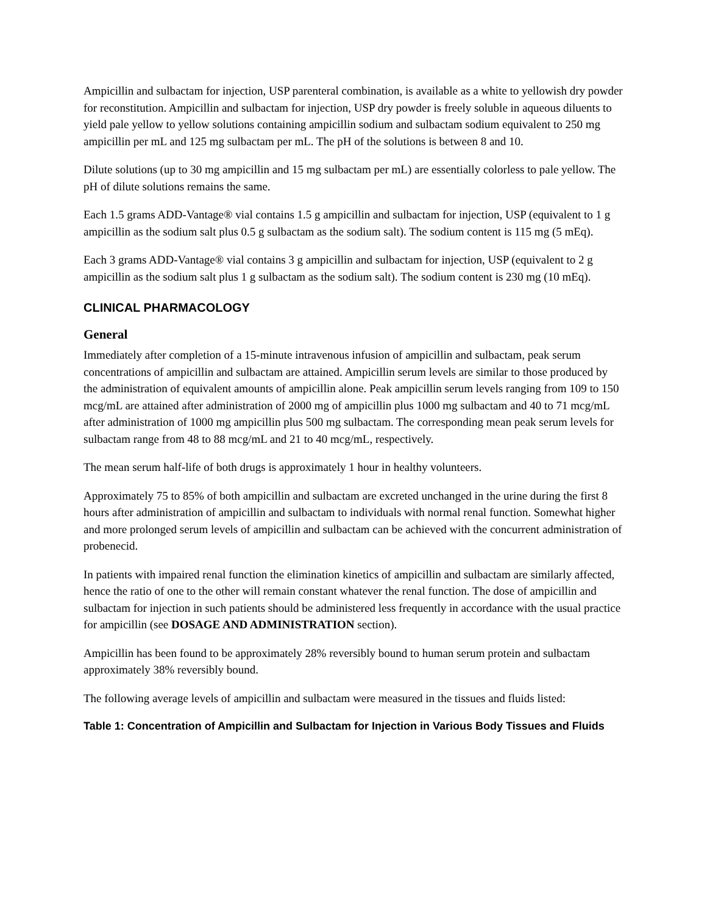Ampicillin and sulbactam for injection, USP parenteral combination, is available as a white to yellowish dry powder for reconstitution. Ampicillin and sulbactam for injection, USP dry powder is freely soluble in aqueous diluents to yield pale yellow to yellow solutions containing ampicillin sodium and sulbactam sodium equivalent to 250 mg ampicillin per mL and 125 mg sulbactam per mL. The pH of the solutions is between 8 and 10.
Dilute solutions (up to 30 mg ampicillin and 15 mg sulbactam per mL) are essentially colorless to pale yellow. The pH of dilute solutions remains the same.
Each 1.5 grams ADD-Vantage® vial contains 1.5 g ampicillin and sulbactam for injection, USP (equivalent to 1 g ampicillin as the sodium salt plus 0.5 g sulbactam as the sodium salt). The sodium content is 115 mg (5 mEq).
Each 3 grams ADD-Vantage® vial contains 3 g ampicillin and sulbactam for injection, USP (equivalent to 2 g ampicillin as the sodium salt plus 1 g sulbactam as the sodium salt). The sodium content is 230 mg (10 mEq).
CLINICAL PHARMACOLOGY
General
Immediately after completion of a 15-minute intravenous infusion of ampicillin and sulbactam, peak serum concentrations of ampicillin and sulbactam are attained. Ampicillin serum levels are similar to those produced by the administration of equivalent amounts of ampicillin alone. Peak ampicillin serum levels ranging from 109 to 150 mcg/mL are attained after administration of 2000 mg of ampicillin plus 1000 mg sulbactam and 40 to 71 mcg/mL after administration of 1000 mg ampicillin plus 500 mg sulbactam. The corresponding mean peak serum levels for sulbactam range from 48 to 88 mcg/mL and 21 to 40 mcg/mL, respectively.
The mean serum half-life of both drugs is approximately 1 hour in healthy volunteers.
Approximately 75 to 85% of both ampicillin and sulbactam are excreted unchanged in the urine during the first 8 hours after administration of ampicillin and sulbactam to individuals with normal renal function. Somewhat higher and more prolonged serum levels of ampicillin and sulbactam can be achieved with the concurrent administration of probenecid.
In patients with impaired renal function the elimination kinetics of ampicillin and sulbactam are similarly affected, hence the ratio of one to the other will remain constant whatever the renal function. The dose of ampicillin and sulbactam for injection in such patients should be administered less frequently in accordance with the usual practice for ampicillin (see DOSAGE AND ADMINISTRATION section).
Ampicillin has been found to be approximately 28% reversibly bound to human serum protein and sulbactam approximately 38% reversibly bound.
The following average levels of ampicillin and sulbactam were measured in the tissues and fluids listed:
Table 1: Concentration of Ampicillin and Sulbactam for Injection in Various Body Tissues and Fluids